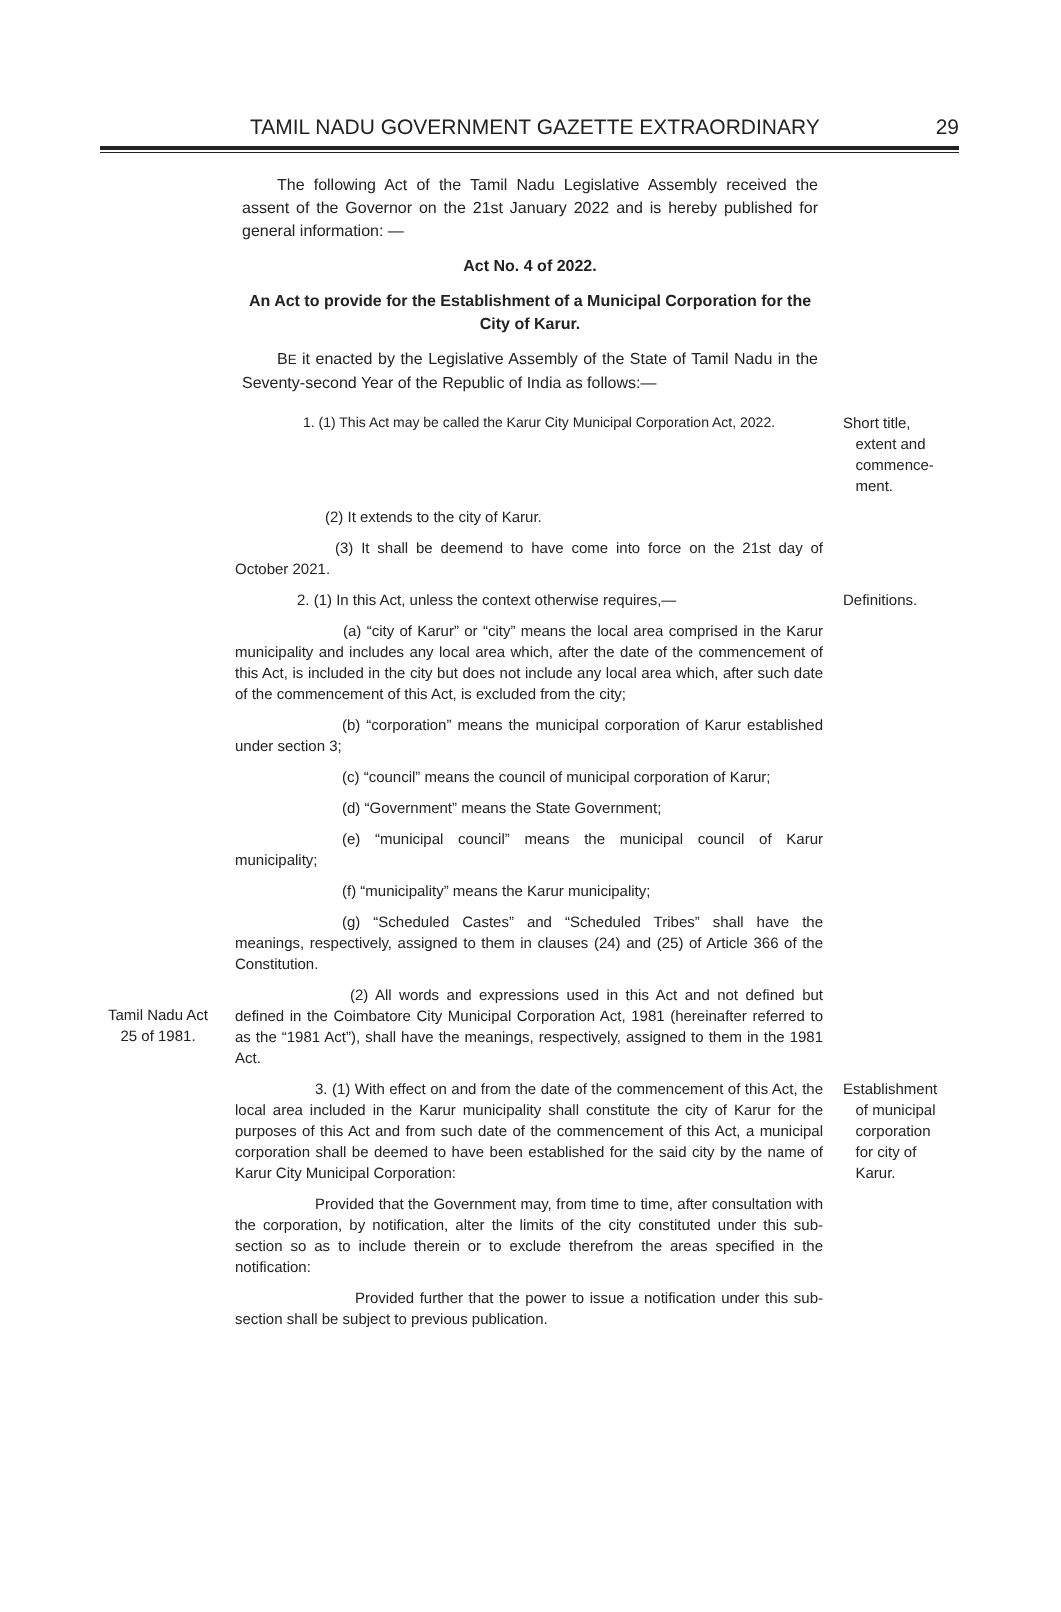TAMIL NADU GOVERNMENT GAZETTE EXTRAORDINARY 29
The following Act of the Tamil Nadu Legislative Assembly received the assent of the Governor on the 21st January 2022 and is hereby published for general information: —
Act No. 4 of 2022.
An Act to provide for the Establishment of a Municipal Corporation for the City of Karur.
BE it enacted by the Legislative Assembly of the State of Tamil Nadu in the Seventy-second Year of the Republic of India as follows:—
1. (1) This Act may be called the Karur City Municipal Corporation Act, 2022.
Short title,
extent and
commence-
ment.
(2) It extends to the city of Karur.
(3) It shall be deemend to have come into force on the 21st day of October 2021.
2. (1) In this Act, unless the context otherwise requires,—
Definitions.
(a) “city of Karur” or “city” means the local area comprised in the Karur municipality and includes any local area which, after the date of the commencement of this Act, is included in the city but does not include any local area which, after such date of the commencement of this Act, is excluded from the city;
(b) “corporation” means the municipal corporation of Karur established under section 3;
(c) “council” means the council of municipal corporation of Karur;
(d) “Government” means the State Government;
(e) “municipal council” means the municipal council of Karur municipality;
(f) “municipality” means the Karur municipality;
(g) “Scheduled Castes” and “Scheduled Tribes” shall have the meanings, respectively, assigned to them in clauses (24) and (25) of Article 366 of the Constitution.
Tamil Nadu Act
25 of 1981.
(2) All words and expressions used in this Act and not defined but defined in the Coimbatore City Municipal Corporation Act, 1981 (hereinafter referred to as the “1981 Act”), shall have the meanings, respectively, assigned to them in the 1981 Act.
3. (1) With effect on and from the date of the commencement of this Act, the local area included in the Karur municipality shall constitute the city of Karur for the purposes of this Act and from such date of the commencement of this Act, a municipal corporation shall be deemed to have been established for the said city by the name of Karur City Municipal Corporation:
Establishment
of municipal
corporation
for city of
Karur.
Provided that the Government may, from time to time, after consultation with the corporation, by notification, alter the limits of the city constituted under this sub-section so as to include therein or to exclude therefrom the areas specified in the notification:
Provided further that the power to issue a notification under this sub-section shall be subject to previous publication.